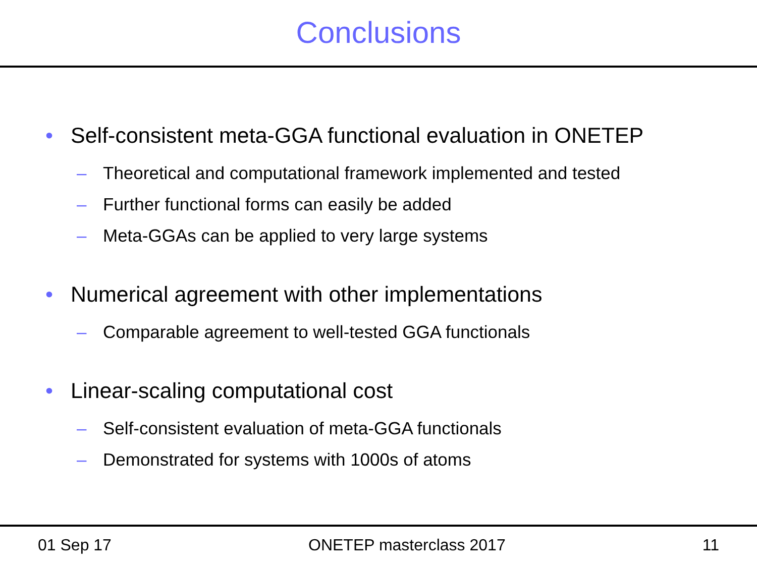Conclusions
• Self-consistent meta-GGA functional evaluation in ONETEP
– Theoretical and computational framework implemented and tested
– Further functional forms can easily be added
– Meta-GGAs can be applied to very large systems
• Numerical agreement with other implementations
– Comparable agreement to well-tested GGA functionals
• Linear-scaling computational cost
– Self-consistent evaluation of meta-GGA functionals
– Demonstrated for systems with 1000s of atoms
01 Sep 17 ONETEP masterclass 2017 11